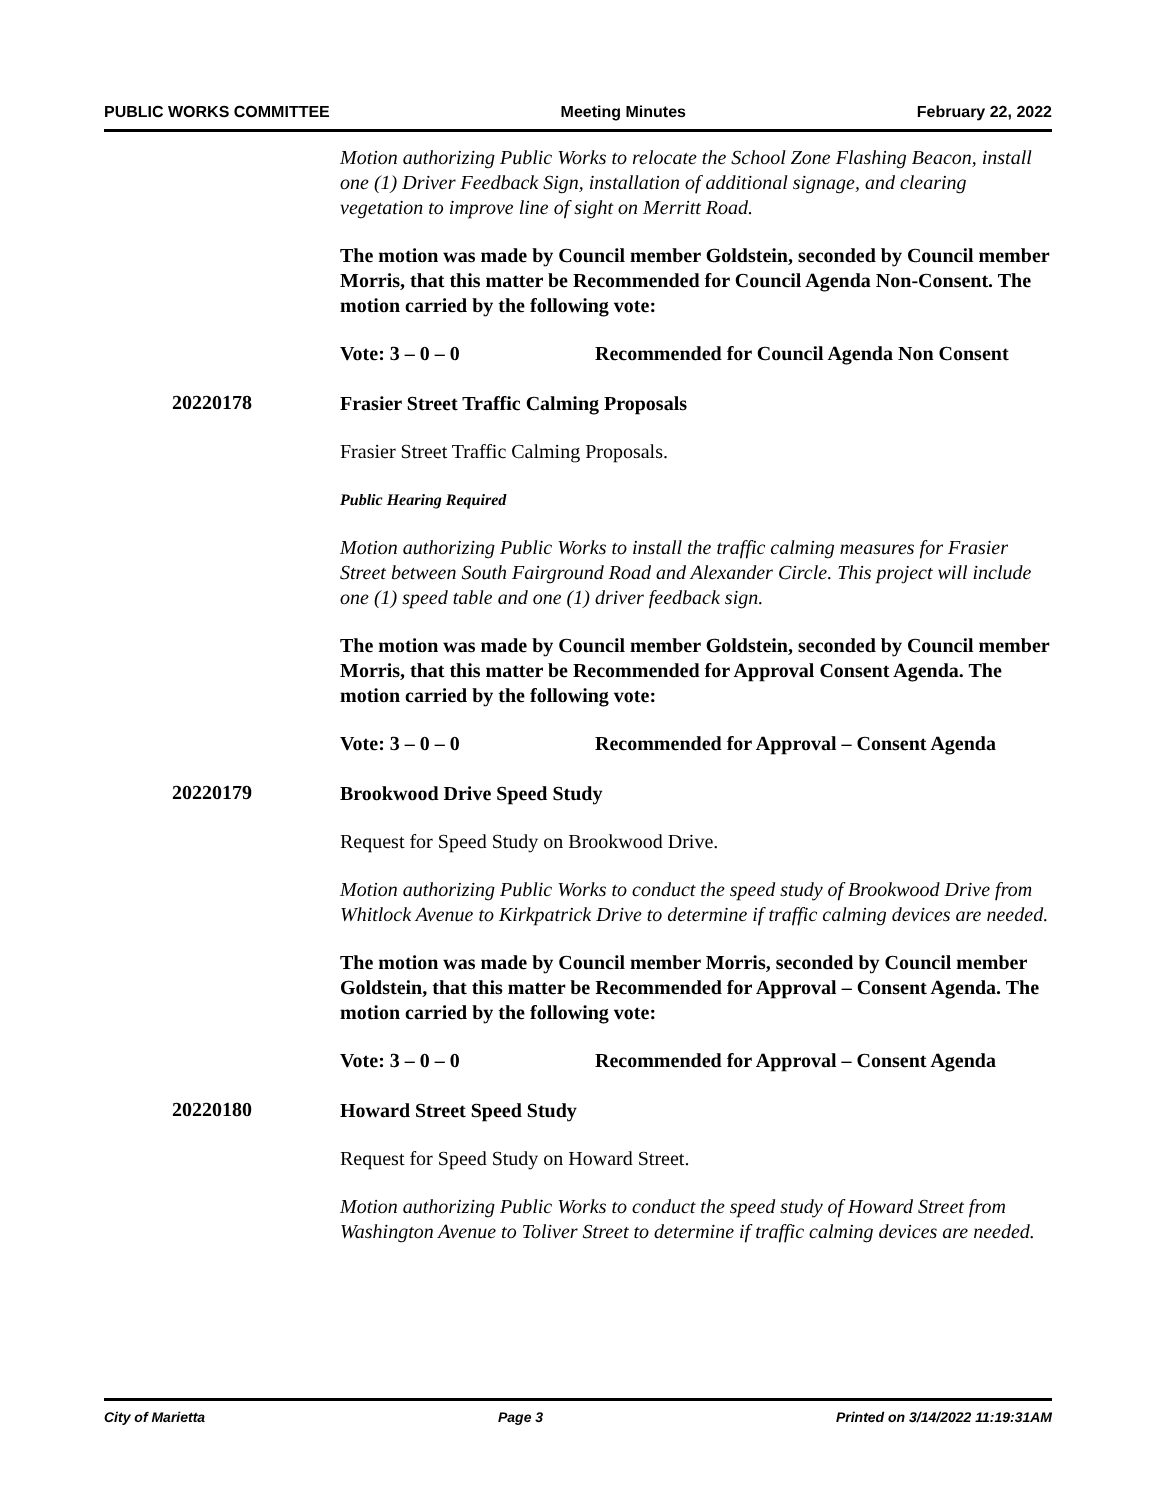PUBLIC WORKS COMMITTEE Meeting Minutes February 22, 2022
Motion authorizing Public Works to relocate the School Zone Flashing Beacon, install one (1) Driver Feedback Sign, installation of additional signage, and clearing vegetation to improve line of sight on Merritt Road.
The motion was made by Council member Goldstein, seconded by Council member Morris, that this matter be Recommended for Council Agenda Non-Consent. The motion carried by the following vote:
Vote: 3 – 0 – 0 Recommended for Council Agenda Non Consent
20220178
Frasier Street Traffic Calming Proposals
Frasier Street Traffic Calming Proposals.
Public Hearing Required
Motion authorizing Public Works to install the traffic calming measures for Frasier Street between South Fairground Road and Alexander Circle. This project will include one (1) speed table and one (1) driver feedback sign.
The motion was made by Council member Goldstein, seconded by Council member Morris, that this matter be Recommended for Approval Consent Agenda. The motion carried by the following vote:
Vote: 3 – 0 – 0 Recommended for Approval – Consent Agenda
20220179
Brookwood Drive Speed Study
Request for Speed Study on Brookwood Drive.
Motion authorizing Public Works to conduct the speed study of Brookwood Drive from Whitlock Avenue to Kirkpatrick Drive to determine if traffic calming devices are needed.
The motion was made by Council member Morris, seconded by Council member Goldstein, that this matter be Recommended for Approval – Consent Agenda. The motion carried by the following vote:
Vote: 3 – 0 – 0 Recommended for Approval – Consent Agenda
20220180
Howard Street Speed Study
Request for Speed Study on Howard Street.
Motion authorizing Public Works to conduct the speed study of Howard Street from Washington Avenue to Toliver Street to determine if traffic calming devices are needed.
City of Marietta Page 3 Printed on 3/14/2022 11:19:31AM